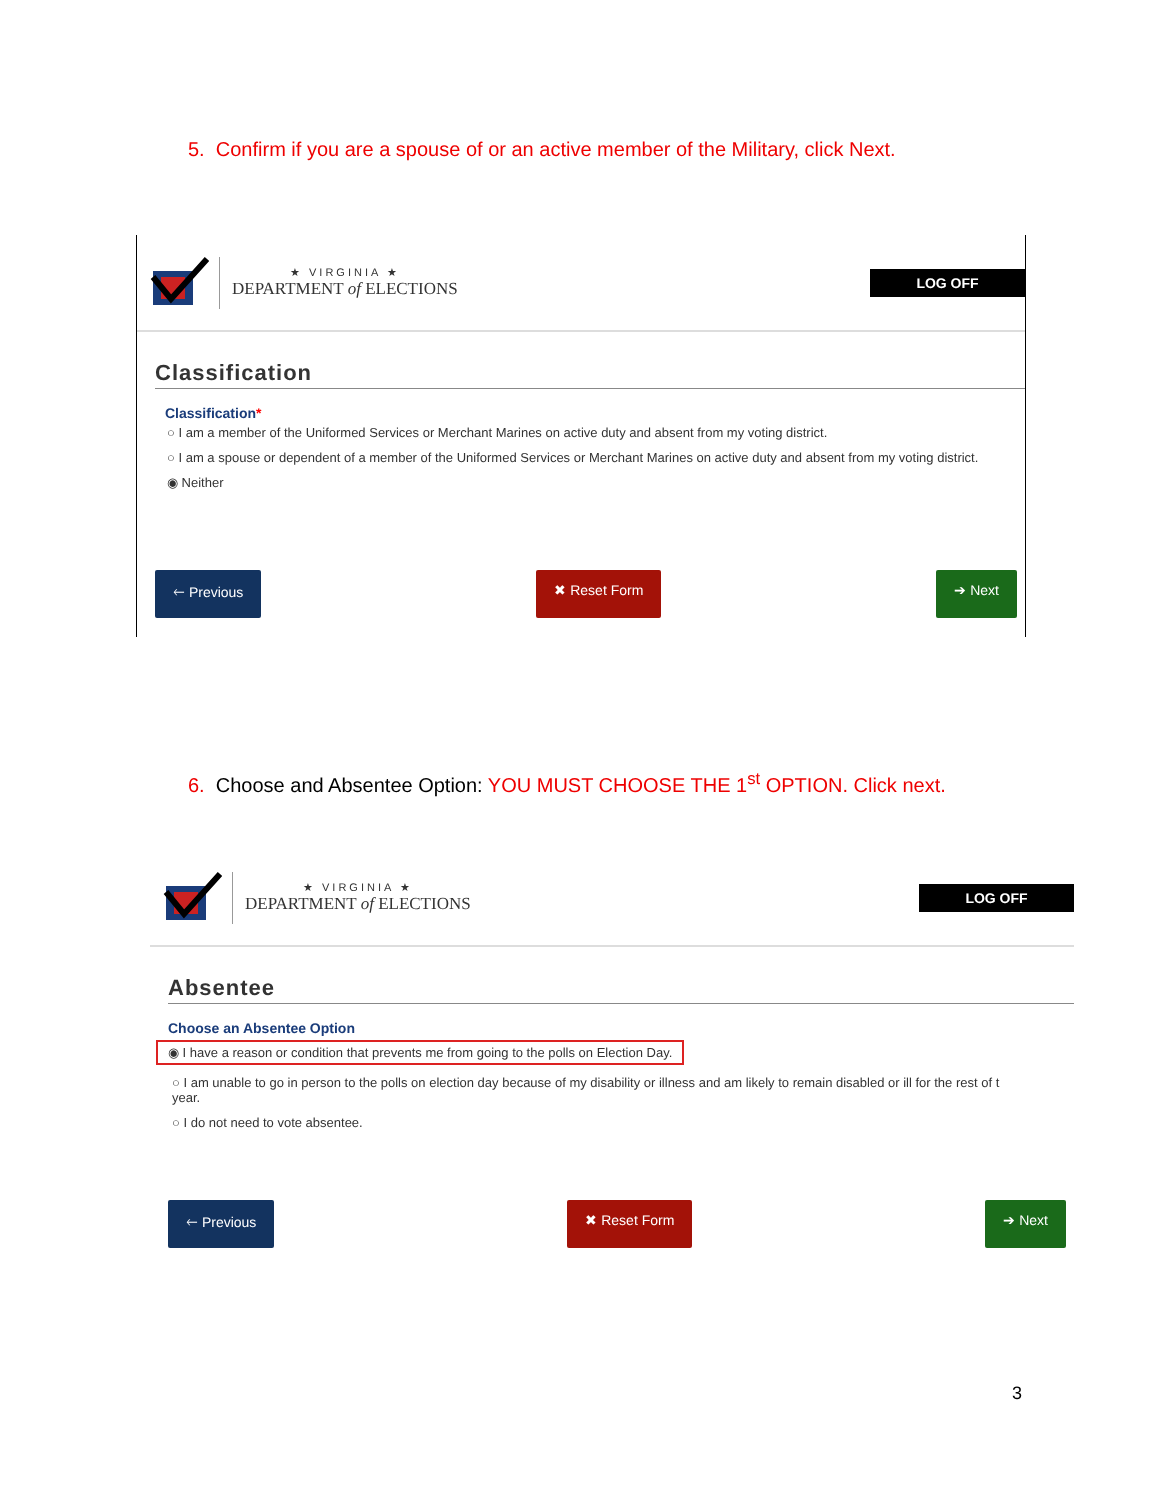5. Confirm if you are a spouse of or an active member of the Military, click Next.
★ VIRGINIA ★
DEPARTMENT of ELECTIONS
LOG OFF
Classification
Classification*
○ I am a member of the Uniformed Services or Merchant Marines on active duty and absent from my voting district.
○ I am a spouse or dependent of a member of the Uniformed Services or Merchant Marines on active duty and absent from my voting district.
◉ Neither
🡐 Previous ✖ Reset Form ➔ Next
6. Choose and Absentee Option: YOU MUST CHOOSE THE 1<sup>st</sup> OPTION. Click next.
★ VIRGINIA ★
DEPARTMENT of ELECTIONS
LOG OFF
Absentee
Choose an Absentee Option
◉ I have a reason or condition that prevents me from going to the polls on Election Day.
○ I am unable to go in person to the polls on election day because of my disability or illness and am likely to remain disabled or ill for the rest of t
year.
○ I do not need to vote absentee.
🡐 Previous ✖ Reset Form ➔ Next
3